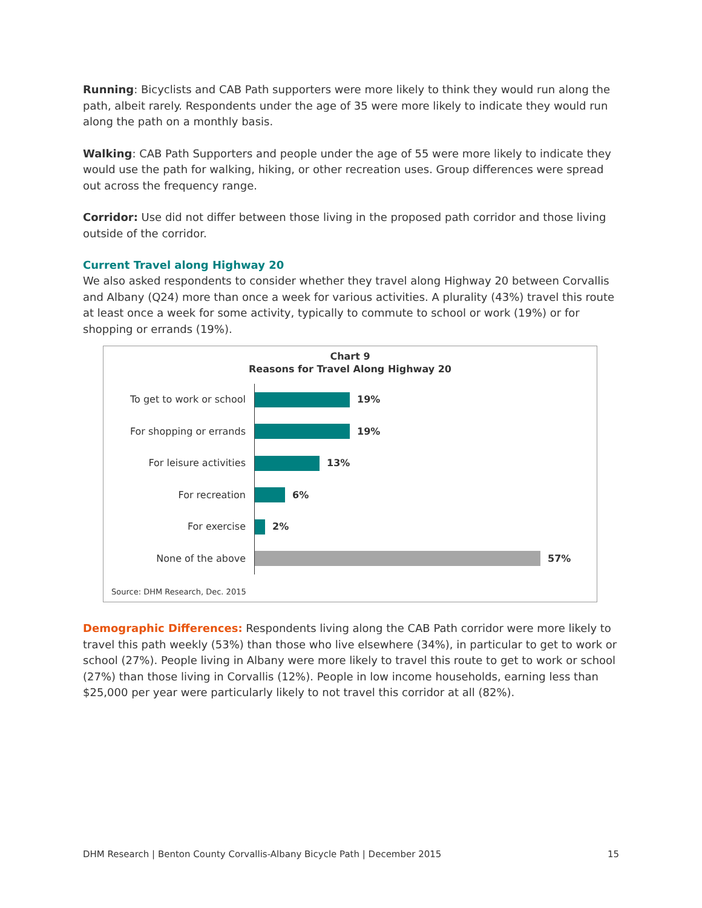Running: Bicyclists and CAB Path supporters were more likely to think they would run along the path, albeit rarely. Respondents under the age of 35 were more likely to indicate they would run along the path on a monthly basis.
Walking: CAB Path Supporters and people under the age of 55 were more likely to indicate they would use the path for walking, hiking, or other recreation uses. Group differences were spread out across the frequency range.
Corridor: Use did not differ between those living in the proposed path corridor and those living outside of the corridor.
Current Travel along Highway 20
We also asked respondents to consider whether they travel along Highway 20 between Corvallis and Albany (Q24) more than once a week for various activities. A plurality (43%) travel this route at least once a week for some activity, typically to commute to school or work (19%) or for shopping or errands (19%).
Chart 9
Reasons for Travel Along Highway 20
To get to work or school
19%
For shopping or errands
19%
For leisure activities
13%
For recreation
6%
For exercise
2%
None of the above
57%
Source: DHM Research, Dec. 2015
Demographic Differences: Respondents living along the CAB Path corridor were more likely to travel this path weekly (53%) than those who live elsewhere (34%), in particular to get to work or school (27%). People living in Albany were more likely to travel this route to get to work or school (27%) than those living in Corvallis (12%). People in low income households, earning less than $25,000 per year were particularly likely to not travel this corridor at all (82%).
DHM Research | Benton County Corvallis-Albany Bicycle Path | December 2015 15